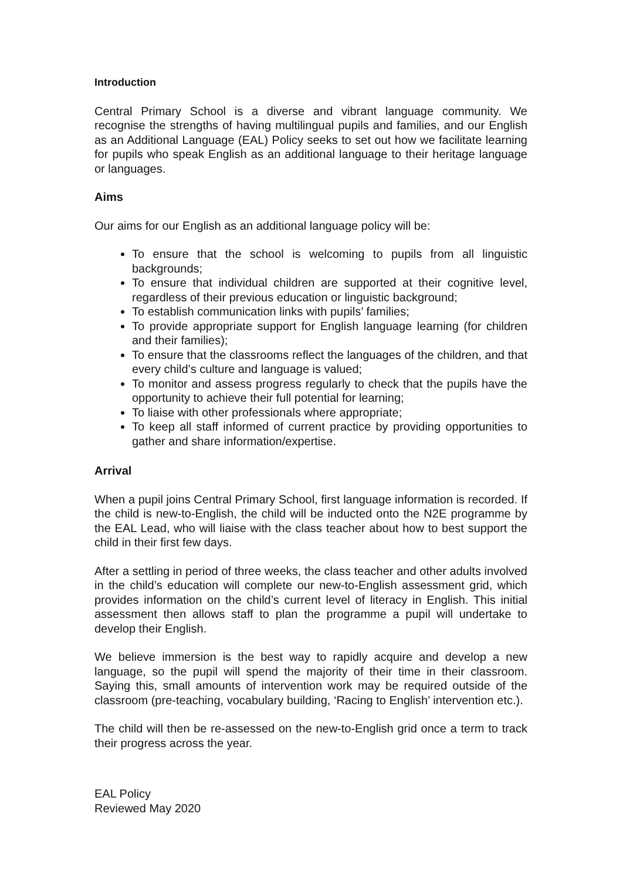Introduction
Central Primary School is a diverse and vibrant language community. We recognise the strengths of having multilingual pupils and families, and our English as an Additional Language (EAL) Policy seeks to set out how we facilitate learning for pupils who speak English as an additional language to their heritage language or languages.
Aims
Our aims for our English as an additional language policy will be:
To ensure that the school is welcoming to pupils from all linguistic backgrounds;
To ensure that individual children are supported at their cognitive level, regardless of their previous education or linguistic background;
To establish communication links with pupils’ families;
To provide appropriate support for English language learning (for children and their families);
To ensure that the classrooms reflect the languages of the children, and that every child’s culture and language is valued;
To monitor and assess progress regularly to check that the pupils have the opportunity to achieve their full potential for learning;
To liaise with other professionals where appropriate;
To keep all staff informed of current practice by providing opportunities to gather and share information/expertise.
Arrival
When a pupil joins Central Primary School, first language information is recorded. If the child is new-to-English, the child will be inducted onto the N2E programme by the EAL Lead, who will liaise with the class teacher about how to best support the child in their first few days.
After a settling in period of three weeks, the class teacher and other adults involved in the child’s education will complete our new-to-English assessment grid, which provides information on the child’s current level of literacy in English. This initial assessment then allows staff to plan the programme a pupil will undertake to develop their English.
We believe immersion is the best way to rapidly acquire and develop a new language, so the pupil will spend the majority of their time in their classroom. Saying this, small amounts of intervention work may be required outside of the classroom (pre-teaching, vocabulary building, ‘Racing to English’ intervention etc.).
The child will then be re-assessed on the new-to-English grid once a term to track their progress across the year.
EAL Policy
Reviewed May 2020